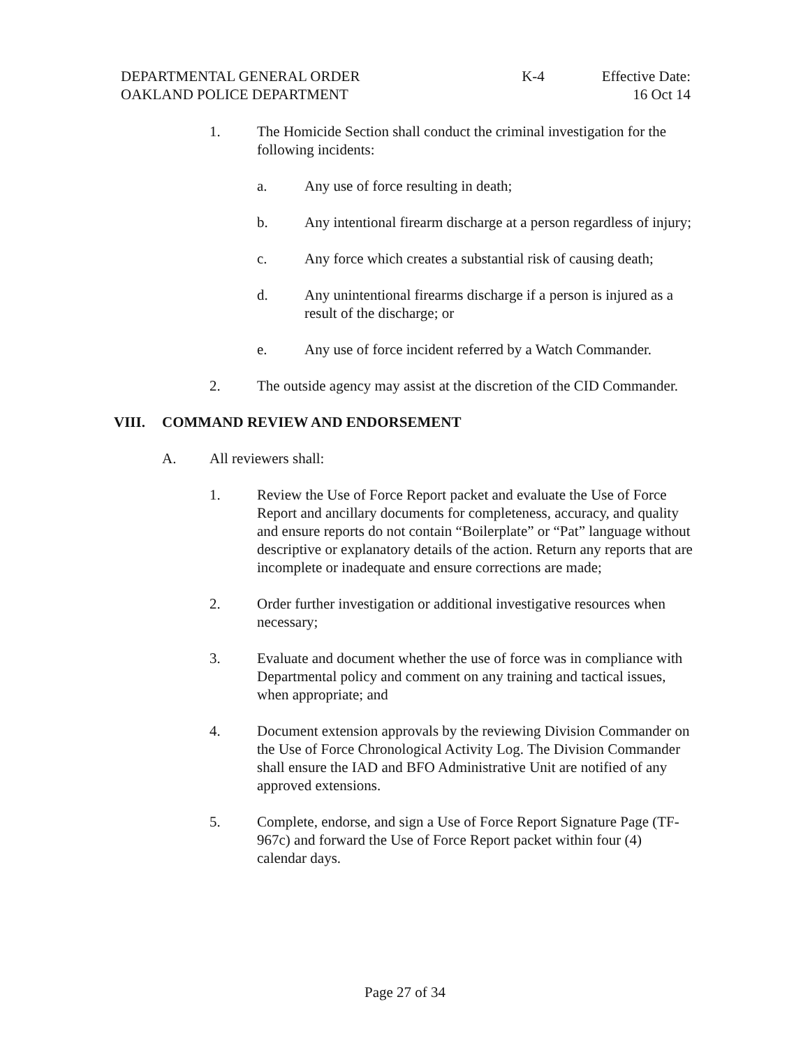DEPARTMENTAL GENERAL ORDER K-4 Effective Date:
OAKLAND POLICE DEPARTMENT 16 Oct 14
1. The Homicide Section shall conduct the criminal investigation for the following incidents:
a. Any use of force resulting in death;
b. Any intentional firearm discharge at a person regardless of injury;
c. Any force which creates a substantial risk of causing death;
d. Any unintentional firearms discharge if a person is injured as a result of the discharge; or
e. Any use of force incident referred by a Watch Commander.
2. The outside agency may assist at the discretion of the CID Commander.
VIII. COMMAND REVIEW AND ENDORSEMENT
A. All reviewers shall:
1. Review the Use of Force Report packet and evaluate the Use of Force Report and ancillary documents for completeness, accuracy, and quality and ensure reports do not contain “Boilerplate” or “Pat” language without descriptive or explanatory details of the action. Return any reports that are incomplete or inadequate and ensure corrections are made;
2. Order further investigation or additional investigative resources when necessary;
3. Evaluate and document whether the use of force was in compliance with Departmental policy and comment on any training and tactical issues, when appropriate; and
4. Document extension approvals by the reviewing Division Commander on the Use of Force Chronological Activity Log. The Division Commander shall ensure the IAD and BFO Administrative Unit are notified of any approved extensions.
5. Complete, endorse, and sign a Use of Force Report Signature Page (TF-967c) and forward the Use of Force Report packet within four (4) calendar days.
Page 27 of 34